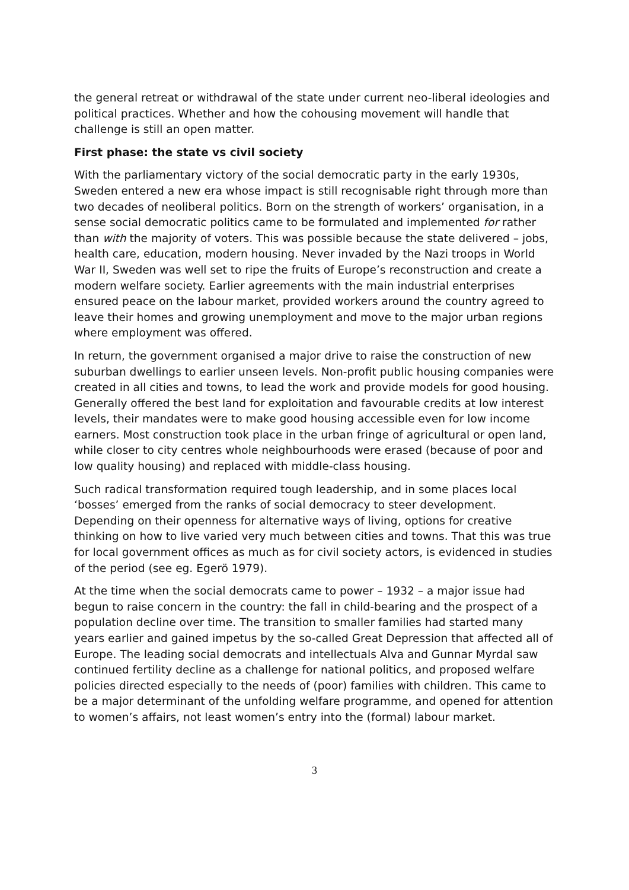the general retreat or withdrawal of the state under current neo-liberal ideologies and political practices. Whether and how the cohousing movement will handle that challenge is still an open matter.
First phase: the state vs civil society
With the parliamentary victory of the social democratic party in the early 1930s, Sweden entered a new era whose impact is still recognisable right through more than two decades of neoliberal politics. Born on the strength of workers’ organisation, in a sense social democratic politics came to be formulated and implemented for rather than with the majority of voters. This was possible because the state delivered – jobs, health care, education, modern housing. Never invaded by the Nazi troops in World War II, Sweden was well set to ripe the fruits of Europe’s reconstruction and create a modern welfare society. Earlier agreements with the main industrial enterprises ensured peace on the labour market, provided workers around the country agreed to leave their homes and growing unemployment and move to the major urban regions where employment was offered.
In return, the government organised a major drive to raise the construction of new suburban dwellings to earlier unseen levels. Non-profit public housing companies were created in all cities and towns, to lead the work and provide models for good housing. Generally offered the best land for exploitation and favourable credits at low interest levels, their mandates were to make good housing accessible even for low income earners. Most construction took place in the urban fringe of agricultural or open land, while closer to city centres whole neighbourhoods were erased (because of poor and low quality housing) and replaced with middle-class housing.
Such radical transformation required tough leadership, and in some places local ‘bosses’ emerged from the ranks of social democracy to steer development. Depending on their openness for alternative ways of living, options for creative thinking on how to live varied very much between cities and towns. That this was true for local government offices as much as for civil society actors, is evidenced in studies of the period (see eg. Egerö 1979).
At the time when the social democrats came to power – 1932 – a major issue had begun to raise concern in the country: the fall in child-bearing and the prospect of a population decline over time. The transition to smaller families had started many years earlier and gained impetus by the so-called Great Depression that affected all of Europe. The leading social democrats and intellectuals Alva and Gunnar Myrdal saw continued fertility decline as a challenge for national politics, and proposed welfare policies directed especially to the needs of (poor) families with children. This came to be a major determinant of the unfolding welfare programme, and opened for attention to women’s affairs, not least women’s entry into the (formal) labour market.
3